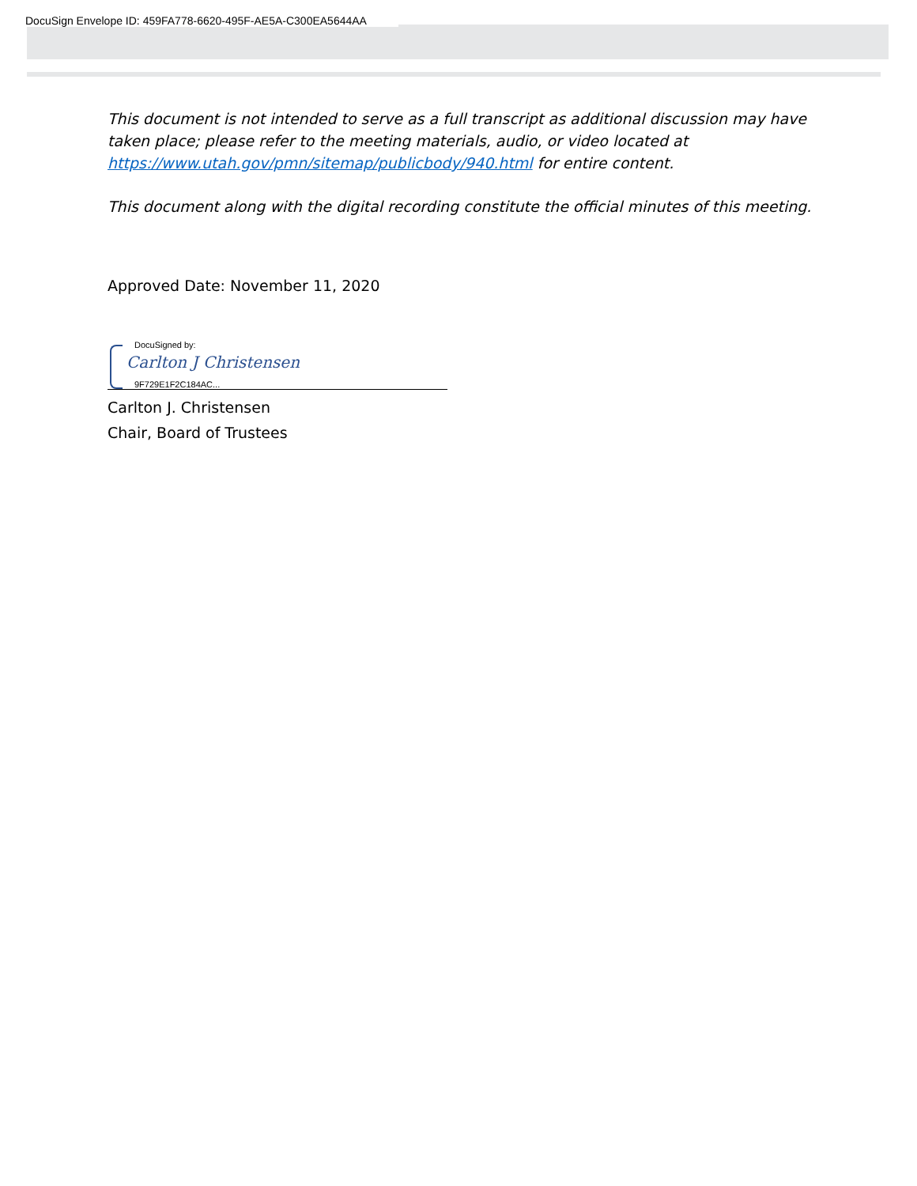DocuSign Envelope ID: 459FA778-6620-495F-AE5A-C300EA5644AA
This document is not intended to serve as a full transcript as additional discussion may have taken place; please refer to the meeting materials, audio, or video located at https://www.utah.gov/pmn/sitemap/publicbody/940.html for entire content.
This document along with the digital recording constitute the official minutes of this meeting.
Approved Date: November 11, 2020
DocuSigned by:
Carlton J Christensen
9F729E1F2C184AC...
Carlton J. Christensen
Chair, Board of Trustees